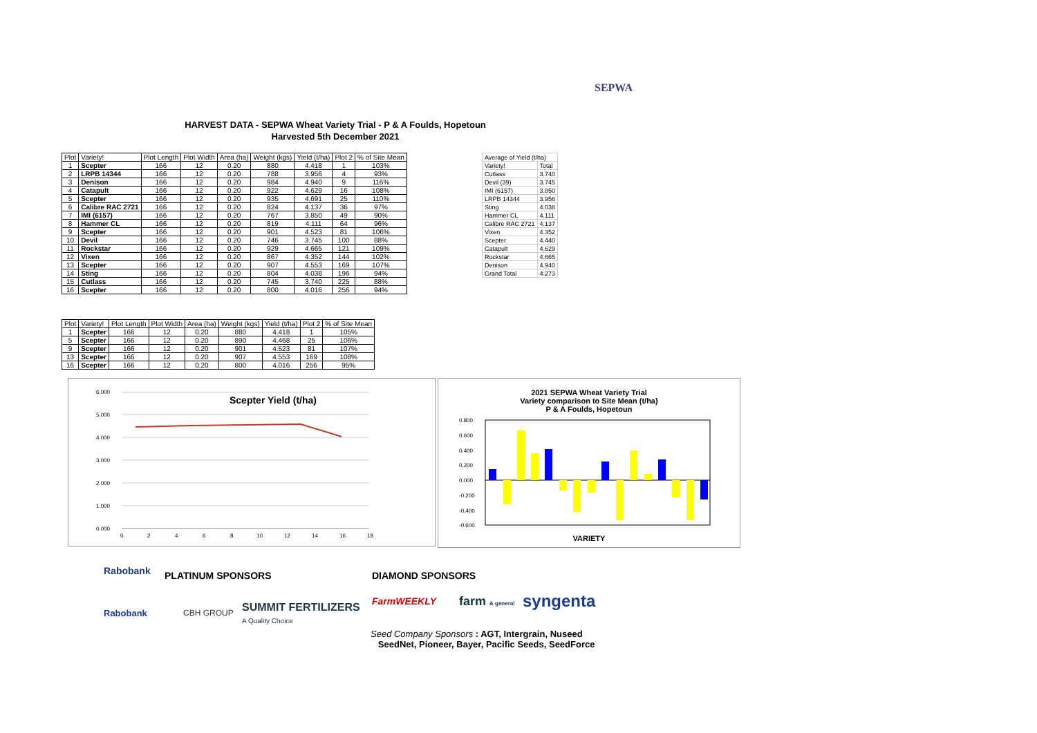SEPWA
HARVEST DATA - SEPWA Wheat Variety Trial - P & A Foulds, Hopetoun
Harvested 5th December 2021
| Plot | Variety! | Plot Length | Plot Width | Area (ha) | Weight (kgs) | Yield (t/ha) | Plot 2 | % of Site Mean |
| --- | --- | --- | --- | --- | --- | --- | --- | --- |
| 1 | Scepter | 166 | 12 | 0.20 | 880 | 4.418 | 1 | 103% |
| 2 | LRPB 14344 | 166 | 12 | 0.20 | 788 | 3.956 | 4 | 93% |
| 3 | Denison | 166 | 12 | 0.20 | 984 | 4.940 | 9 | 116% |
| 4 | Catapult | 166 | 12 | 0.20 | 922 | 4.629 | 16 | 108% |
| 5 | Scepter | 166 | 12 | 0.20 | 935 | 4.691 | 25 | 110% |
| 6 | Calibre RAC 2721 | 166 | 12 | 0.20 | 824 | 4.137 | 36 | 97% |
| 7 | IMI (6157) | 166 | 12 | 0.20 | 767 | 3.850 | 49 | 90% |
| 8 | Hammer CL | 166 | 12 | 0.20 | 819 | 4.111 | 64 | 96% |
| 9 | Scepter | 166 | 12 | 0.20 | 901 | 4.523 | 81 | 106% |
| 10 | Devil | 166 | 12 | 0.20 | 746 | 3.745 | 100 | 88% |
| 11 | Rockstar | 166 | 12 | 0.20 | 929 | 4.665 | 121 | 109% |
| 12 | Vixen | 166 | 12 | 0.20 | 867 | 4.352 | 144 | 102% |
| 13 | Scepter | 166 | 12 | 0.20 | 907 | 4.553 | 169 | 107% |
| 14 | Sting | 166 | 12 | 0.20 | 804 | 4.038 | 196 | 94% |
| 15 | Cutlass | 166 | 12 | 0.20 | 745 | 3.740 | 225 | 88% |
| 16 | Scepter | 166 | 12 | 0.20 | 800 | 4.016 | 256 | 94% |
| Average of Yield (t/ha) | |
| Variety! | Total |
| Cutlass | 3.740 |
| Devil (39) | 3.745 |
| IMI (6157) | 3.850 |
| LRPB 14344 | 3.956 |
| Sting | 4.038 |
| Hammer CL | 4.111 |
| Calibre RAC 2721 | 4.137 |
| Vixen | 4.352 |
| Scepter | 4.440 |
| Catapult | 4.629 |
| Rockstar | 4.665 |
| Denison | 4.940 |
| Grand Total | 4.273 |
| Plot | Variety! | Plot Length | Plot Width | Area (ha) | Weight (kgs) | Yield (t/ha) | Plot 2 | % of Site Mean |
| --- | --- | --- | --- | --- | --- | --- | --- | --- |
| 1 | Scepter | 166 | 12 | 0.20 | 880 | 4.418 | 1 | 105% |
| 5 | Scepter | 166 | 12 | 0.20 | 890 | 4.468 | 25 | 106% |
| 9 | Scepter | 166 | 12 | 0.20 | 901 | 4.523 | 81 | 107% |
| 13 | Scepter | 166 | 12 | 0.20 | 907 | 4.553 | 169 | 108% |
| 16 | Scepter | 166 | 12 | 0.20 | 800 | 4.016 | 256 | 95% |
Scepter Yield (t/ha)
6.000
5.000
4.000
3.000
2.000
1.000
0.000
0
2
4
6
8
10
12
14
16
18
2021 SEPWA Wheat Variety Trial
Variety comparison to Site Mean (t/ha)
P & A Foulds, Hopetoun
0.800
0.600
0.400
0.200
0.000
-0.200
-0.400
-0.600
VARIETY
Rabobank PLATINUM SPONSORS DIAMOND SPONSORS
Rabobank CBH GROUP
SUMMIT FERTILIZERS
A Quality Choice
FarmWEEKLY farm & general syngenta
Seed Company Sponsors : AGT, Intergrain, Nuseed
SeedNet, Pioneer, Bayer, Pacific Seeds, SeedForce